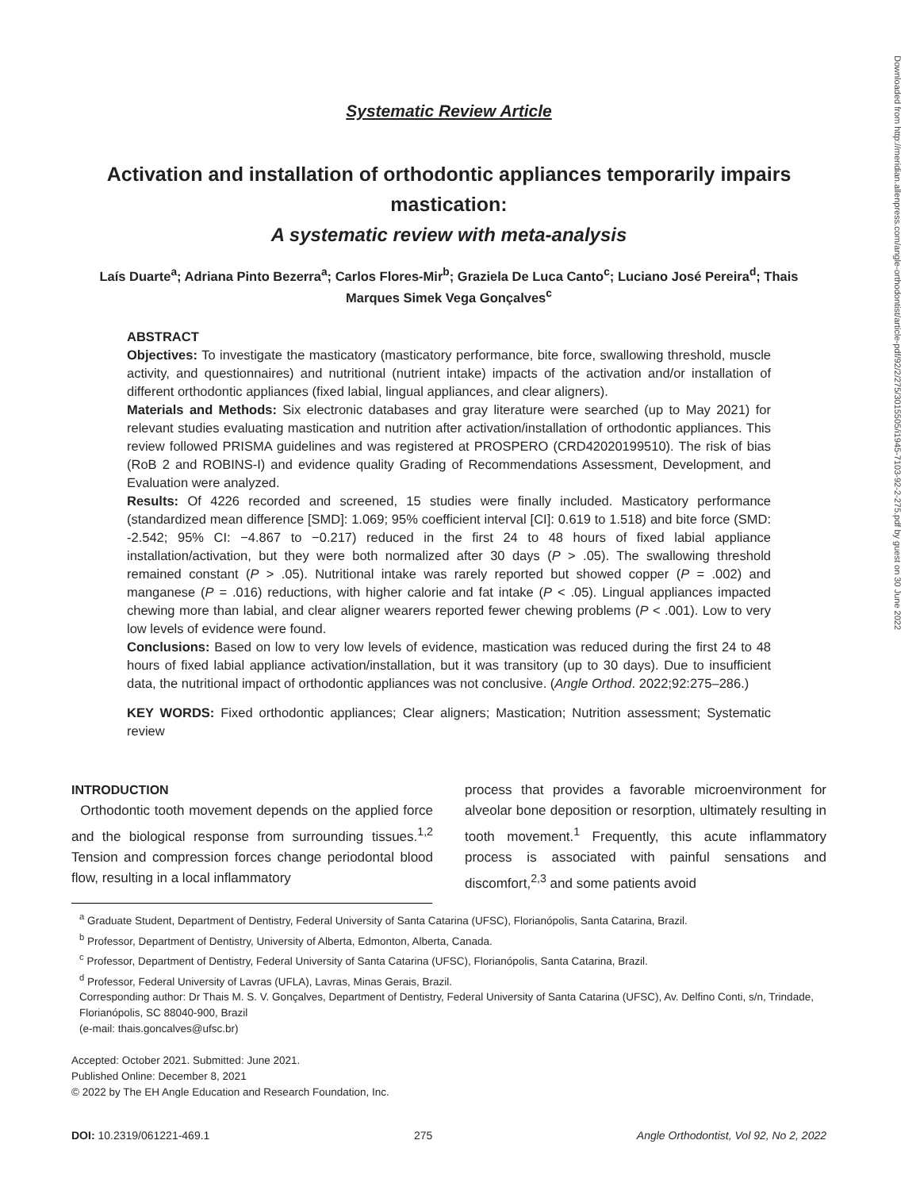Downloaded from http://meridian.allenpress.com/angle-orthodontist/article-pdf/92/2/275/3015505/i1945-7103-92-2-275.pdf by guest on 30 June 2022
Systematic Review Article
Activation and installation of orthodontic appliances temporarily impairs mastication:
A systematic review with meta-analysis
Laís Duarte<sup>a</sup>; Adriana Pinto Bezerra<sup>a</sup>; Carlos Flores-Mir<sup>b</sup>; Graziela De Luca Canto<sup>c</sup>; Luciano José Pereira<sup>d</sup>; Thais Marques Simek Vega Gonçalves<sup>c</sup>
ABSTRACT
Objectives: To investigate the masticatory (masticatory performance, bite force, swallowing threshold, muscle activity, and questionnaires) and nutritional (nutrient intake) impacts of the activation and/or installation of different orthodontic appliances (fixed labial, lingual appliances, and clear aligners).
Materials and Methods: Six electronic databases and gray literature were searched (up to May 2021) for relevant studies evaluating mastication and nutrition after activation/installation of orthodontic appliances. This review followed PRISMA guidelines and was registered at PROSPERO (CRD42020199510). The risk of bias (RoB 2 and ROBINS-I) and evidence quality Grading of Recommendations Assessment, Development, and Evaluation were analyzed.
Results: Of 4226 recorded and screened, 15 studies were finally included. Masticatory performance (standardized mean difference [SMD]: 1.069; 95% coefficient interval [CI]: 0.619 to 1.518) and bite force (SMD: -2.542; 95% CI: −4.867 to −0.217) reduced in the first 24 to 48 hours of fixed labial appliance installation/activation, but they were both normalized after 30 days (P > .05). The swallowing threshold remained constant (P > .05). Nutritional intake was rarely reported but showed copper (P = .002) and manganese (P = .016) reductions, with higher calorie and fat intake (P < .05). Lingual appliances impacted chewing more than labial, and clear aligner wearers reported fewer chewing problems (P < .001). Low to very low levels of evidence were found.
Conclusions: Based on low to very low levels of evidence, mastication was reduced during the first 24 to 48 hours of fixed labial appliance activation/installation, but it was transitory (up to 30 days). Due to insufficient data, the nutritional impact of orthodontic appliances was not conclusive. (Angle Orthod. 2022;92:275–286.)
KEY WORDS: Fixed orthodontic appliances; Clear aligners; Mastication; Nutrition assessment; Systematic review
INTRODUCTION
Orthodontic tooth movement depends on the applied force and the biological response from surrounding tissues.<sup>1,2</sup> Tension and compression forces change periodontal blood flow, resulting in a local inflammatory
process that provides a favorable microenvironment for alveolar bone deposition or resorption, ultimately resulting in tooth movement.<sup>1</sup> Frequently, this acute inflammatory process is associated with painful sensations and discomfort,<sup>2,3</sup> and some patients avoid
<sup>a</sup> Graduate Student, Department of Dentistry, Federal University of Santa Catarina (UFSC), Florianópolis, Santa Catarina, Brazil.
<sup>b</sup> Professor, Department of Dentistry, University of Alberta, Edmonton, Alberta, Canada.
<sup>c</sup> Professor, Department of Dentistry, Federal University of Santa Catarina (UFSC), Florianópolis, Santa Catarina, Brazil.
<sup>d</sup> Professor, Federal University of Lavras (UFLA), Lavras, Minas Gerais, Brazil.
Corresponding author: Dr Thais M. S. V. Gonçalves, Department of Dentistry, Federal University of Santa Catarina (UFSC), Av. Delfino Conti, s/n, Trindade, Florianópolis, SC 88040-900, Brazil
(e-mail: thais.goncalves@ufsc.br)
Accepted: October 2021. Submitted: June 2021.
Published Online: December 8, 2021
© 2022 by The EH Angle Education and Research Foundation, Inc.
DOI: 10.2319/061221-469.1 275 Angle Orthodontist, Vol 92, No 2, 2022